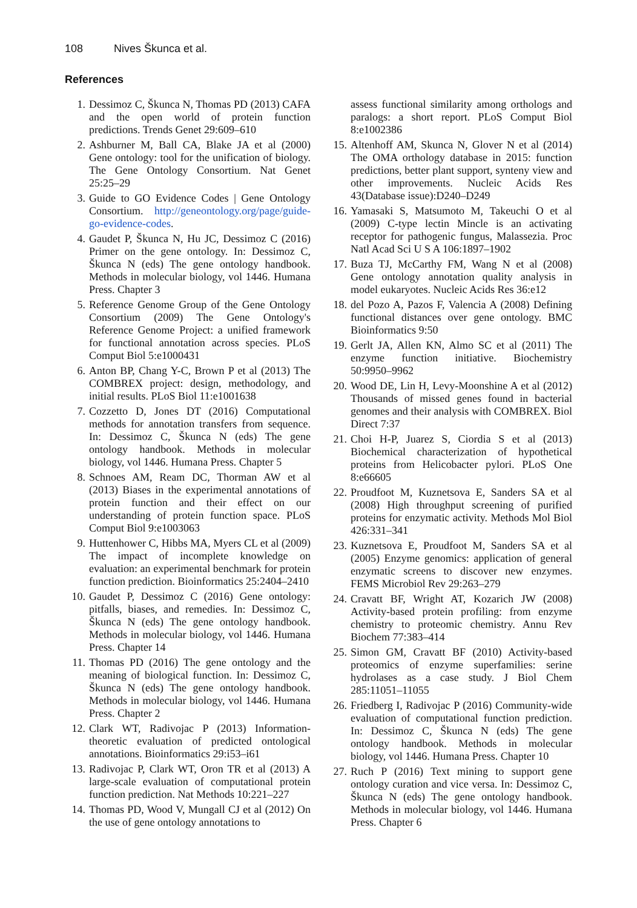108 Nives Škunca et al.
References
1. Dessimoz C, Škunca N, Thomas PD (2013) CAFA and the open world of protein function predictions. Trends Genet 29:609–610
2. Ashburner M, Ball CA, Blake JA et al (2000) Gene ontology: tool for the unification of biology. The Gene Ontology Consortium. Nat Genet 25:25–29
3. Guide to GO Evidence Codes | Gene Ontology Consortium. http://geneontology.org/page/guide-go-evidence-codes.
4. Gaudet P, Škunca N, Hu JC, Dessimoz C (2016) Primer on the gene ontology. In: Dessimoz C, Škunca N (eds) The gene ontology handbook. Methods in molecular biology, vol 1446. Humana Press. Chapter 3
5. Reference Genome Group of the Gene Ontology Consortium (2009) The Gene Ontology's Reference Genome Project: a unified framework for functional annotation across species. PLoS Comput Biol 5:e1000431
6. Anton BP, Chang Y-C, Brown P et al (2013) The COMBREX project: design, methodology, and initial results. PLoS Biol 11:e1001638
7. Cozzetto D, Jones DT (2016) Computational methods for annotation transfers from sequence. In: Dessimoz C, Škunca N (eds) The gene ontology handbook. Methods in molecular biology, vol 1446. Humana Press. Chapter 5
8. Schnoes AM, Ream DC, Thorman AW et al (2013) Biases in the experimental annotations of protein function and their effect on our understanding of protein function space. PLoS Comput Biol 9:e1003063
9. Huttenhower C, Hibbs MA, Myers CL et al (2009) The impact of incomplete knowledge on evaluation: an experimental benchmark for protein function prediction. Bioinformatics 25:2404–2410
10. Gaudet P, Dessimoz C (2016) Gene ontology: pitfalls, biases, and remedies. In: Dessimoz C, Škunca N (eds) The gene ontology handbook. Methods in molecular biology, vol 1446. Humana Press. Chapter 14
11. Thomas PD (2016) The gene ontology and the meaning of biological function. In: Dessimoz C, Škunca N (eds) The gene ontology handbook. Methods in molecular biology, vol 1446. Humana Press. Chapter 2
12. Clark WT, Radivojac P (2013) Information-theoretic evaluation of predicted ontological annotations. Bioinformatics 29:i53–i61
13. Radivojac P, Clark WT, Oron TR et al (2013) A large-scale evaluation of computational protein function prediction. Nat Methods 10:221–227
14. Thomas PD, Wood V, Mungall CJ et al (2012) On the use of gene ontology annotations to
assess functional similarity among orthologs and paralogs: a short report. PLoS Comput Biol 8:e1002386
15. Altenhoff AM, Skunca N, Glover N et al (2014) The OMA orthology database in 2015: function predictions, better plant support, synteny view and other improvements. Nucleic Acids Res 43(Database issue):D240–D249
16. Yamasaki S, Matsumoto M, Takeuchi O et al (2009) C-type lectin Mincle is an activating receptor for pathogenic fungus, Malassezia. Proc Natl Acad Sci U S A 106:1897–1902
17. Buza TJ, McCarthy FM, Wang N et al (2008) Gene ontology annotation quality analysis in model eukaryotes. Nucleic Acids Res 36:e12
18. del Pozo A, Pazos F, Valencia A (2008) Defining functional distances over gene ontology. BMC Bioinformatics 9:50
19. Gerlt JA, Allen KN, Almo SC et al (2011) The enzyme function initiative. Biochemistry 50:9950–9962
20. Wood DE, Lin H, Levy-Moonshine A et al (2012) Thousands of missed genes found in bacterial genomes and their analysis with COMBREX. Biol Direct 7:37
21. Choi H-P, Juarez S, Ciordia S et al (2013) Biochemical characterization of hypothetical proteins from Helicobacter pylori. PLoS One 8:e66605
22. Proudfoot M, Kuznetsova E, Sanders SA et al (2008) High throughput screening of purified proteins for enzymatic activity. Methods Mol Biol 426:331–341
23. Kuznetsova E, Proudfoot M, Sanders SA et al (2005) Enzyme genomics: application of general enzymatic screens to discover new enzymes. FEMS Microbiol Rev 29:263–279
24. Cravatt BF, Wright AT, Kozarich JW (2008) Activity-based protein profiling: from enzyme chemistry to proteomic chemistry. Annu Rev Biochem 77:383–414
25. Simon GM, Cravatt BF (2010) Activity-based proteomics of enzyme superfamilies: serine hydrolases as a case study. J Biol Chem 285:11051–11055
26. Friedberg I, Radivojac P (2016) Community-wide evaluation of computational function prediction. In: Dessimoz C, Škunca N (eds) The gene ontology handbook. Methods in molecular biology, vol 1446. Humana Press. Chapter 10
27. Ruch P (2016) Text mining to support gene ontology curation and vice versa. In: Dessimoz C, Škunca N (eds) The gene ontology handbook. Methods in molecular biology, vol 1446. Humana Press. Chapter 6